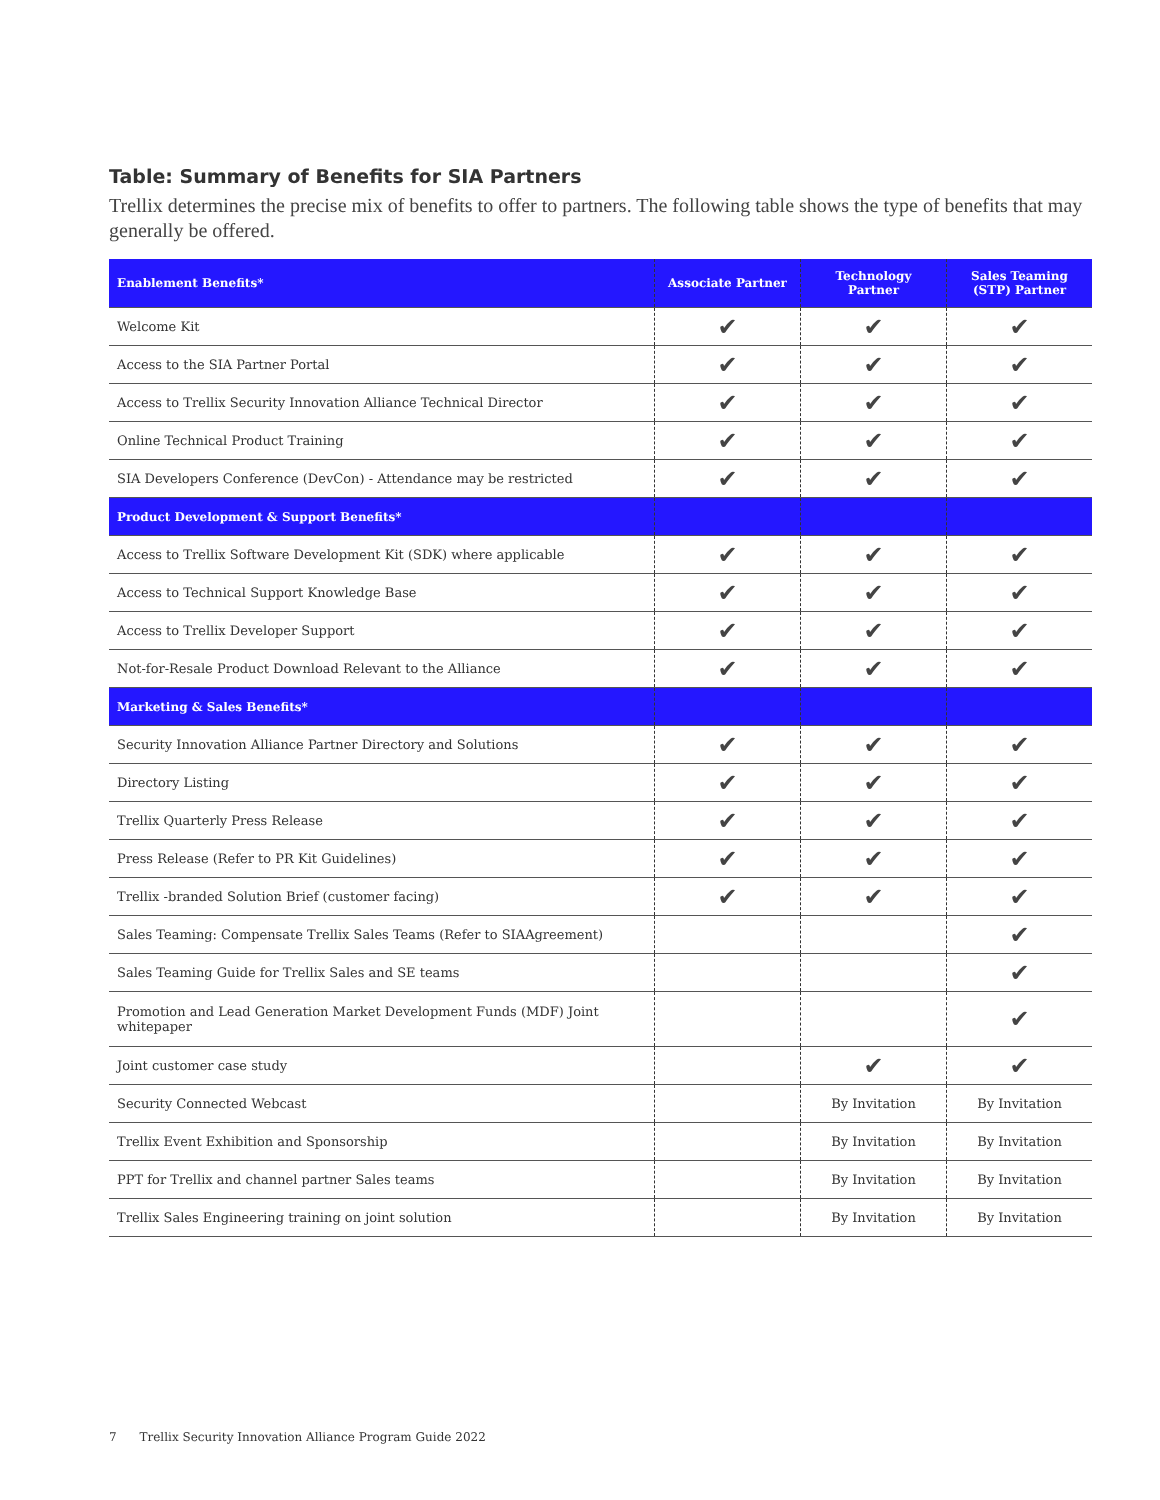Table: Summary of Benefits for SIA Partners
Trellix determines the precise mix of benefits to offer to partners. The following table shows the type of benefits that may generally be offered.
| Enablement Benefits* | Associate Partner | Technology Partner | Sales Teaming (STP) Partner |
| --- | --- | --- | --- |
| Welcome Kit | ✔ | ✔ | ✔ |
| Access to the SIA Partner Portal | ✔ | ✔ | ✔ |
| Access to Trellix Security Innovation Alliance Technical Director | ✔ | ✔ | ✔ |
| Online Technical Product Training | ✔ | ✔ | ✔ |
| SIA Developers Conference (DevCon) - Attendance may be restricted | ✔ | ✔ | ✔ |
| Product Development & Support Benefits* | | | |
| Access to Trellix Software Development Kit (SDK) where applicable | ✔ | ✔ | ✔ |
| Access to Technical Support Knowledge Base | ✔ | ✔ | ✔ |
| Access to Trellix Developer Support | ✔ | ✔ | ✔ |
| Not-for-Resale Product Download Relevant to the Alliance | ✔ | ✔ | ✔ |
| Marketing & Sales Benefits* | | | |
| Security Innovation Alliance Partner Directory and Solutions | ✔ | ✔ | ✔ |
| Directory Listing | ✔ | ✔ | ✔ |
| Trellix Quarterly Press Release | ✔ | ✔ | ✔ |
| Press Release (Refer to PR Kit Guidelines) | ✔ | ✔ | ✔ |
| Trellix -branded Solution Brief (customer facing) | ✔ | ✔ | ✔ |
| Sales Teaming: Compensate Trellix Sales Teams (Refer to SIAAgreement) | | | ✔ |
| Sales Teaming Guide for Trellix Sales and SE teams | | | ✔ |
| Promotion and Lead Generation Market Development Funds (MDF) Joint whitepaper | | | ✔ |
| Joint customer case study | | ✔ | ✔ |
| Security Connected Webcast | | By Invitation | By Invitation |
| Trellix Event Exhibition and Sponsorship | | By Invitation | By Invitation |
| PPT for Trellix and channel partner Sales teams | | By Invitation | By Invitation |
| Trellix Sales Engineering training on joint solution | | By Invitation | By Invitation |
7 Trellix Security Innovation Alliance Program Guide 2022